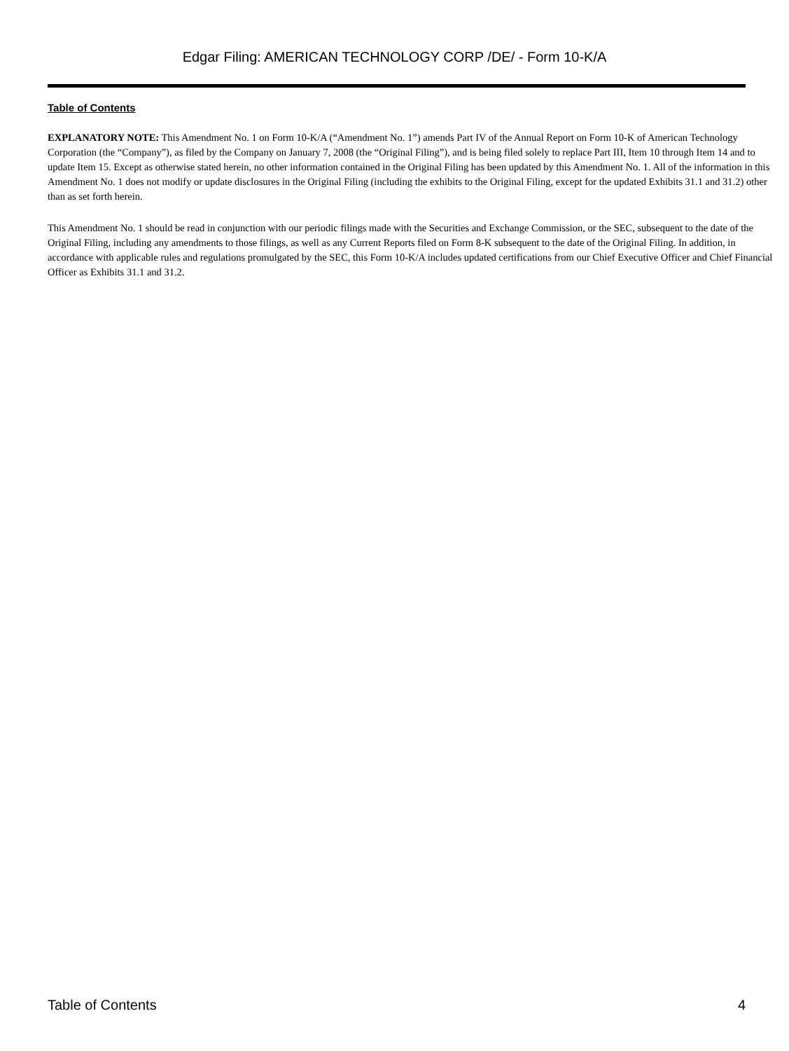Edgar Filing: AMERICAN TECHNOLOGY CORP /DE/ - Form 10-K/A
Table of Contents
EXPLANATORY NOTE: This Amendment No. 1 on Form 10-K/A (“Amendment No. 1”) amends Part IV of the Annual Report on Form 10-K of American Technology Corporation (the “Company”), as filed by the Company on January 7, 2008 (the “Original Filing”), and is being filed solely to replace Part III, Item 10 through Item 14 and to update Item 15. Except as otherwise stated herein, no other information contained in the Original Filing has been updated by this Amendment No. 1. All of the information in this Amendment No. 1 does not modify or update disclosures in the Original Filing (including the exhibits to the Original Filing, except for the updated Exhibits 31.1 and 31.2) other than as set forth herein.
This Amendment No. 1 should be read in conjunction with our periodic filings made with the Securities and Exchange Commission, or the SEC, subsequent to the date of the Original Filing, including any amendments to those filings, as well as any Current Reports filed on Form 8-K subsequent to the date of the Original Filing. In addition, in accordance with applicable rules and regulations promulgated by the SEC, this Form 10-K/A includes updated certifications from our Chief Executive Officer and Chief Financial Officer as Exhibits 31.1 and 31.2.
Table of Contents 4